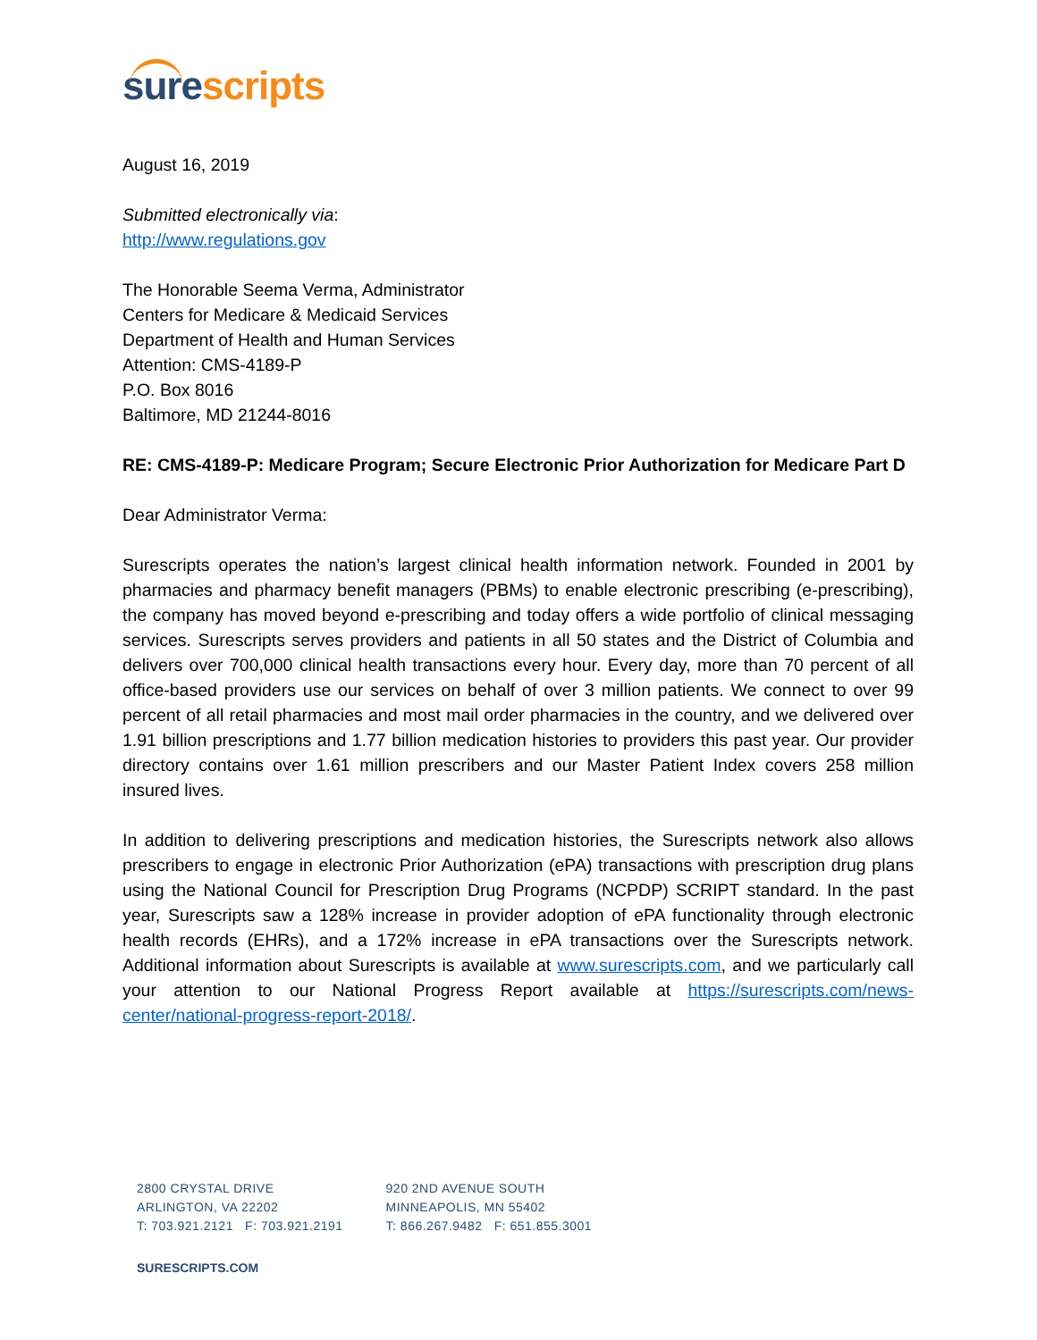sure scripts
August 16, 2019
Submitted electronically via:
http://www.regulations.gov
The Honorable Seema Verma, Administrator
Centers for Medicare & Medicaid Services
Department of Health and Human Services
Attention: CMS-4189-P
P.O. Box 8016
Baltimore, MD 21244-8016
RE: CMS-4189-P: Medicare Program; Secure Electronic Prior Authorization for Medicare Part D
Dear Administrator Verma:
Surescripts operates the nation’s largest clinical health information network. Founded in 2001 by pharmacies and pharmacy benefit managers (PBMs) to enable electronic prescribing (e-prescribing), the company has moved beyond e-prescribing and today offers a wide portfolio of clinical messaging services. Surescripts serves providers and patients in all 50 states and the District of Columbia and delivers over 700,000 clinical health transactions every hour. Every day, more than 70 percent of all office-based providers use our services on behalf of over 3 million patients. We connect to over 99 percent of all retail pharmacies and most mail order pharmacies in the country, and we delivered over 1.91 billion prescriptions and 1.77 billion medication histories to providers this past year. Our provider directory contains over 1.61 million prescribers and our Master Patient Index covers 258 million insured lives.
In addition to delivering prescriptions and medication histories, the Surescripts network also allows prescribers to engage in electronic Prior Authorization (ePA) transactions with prescription drug plans using the National Council for Prescription Drug Programs (NCPDP) SCRIPT standard. In the past year, Surescripts saw a 128% increase in provider adoption of ePA functionality through electronic health records (EHRs), and a 172% increase in ePA transactions over the Surescripts network. Additional information about Surescripts is available at www.surescripts.com, and we particularly call your attention to our National Progress Report available at https://surescripts.com/news-center/national-progress-report-2018/.
2800 CRYSTAL DRIVE
ARLINGTON, VA 22202
T: 703.921.2121 F: 703.921.2191
920 2ND AVENUE SOUTH
MINNEAPOLIS, MN 55402
T: 866.267.9482 F: 651.855.3001
SURESCRIPTS.COM